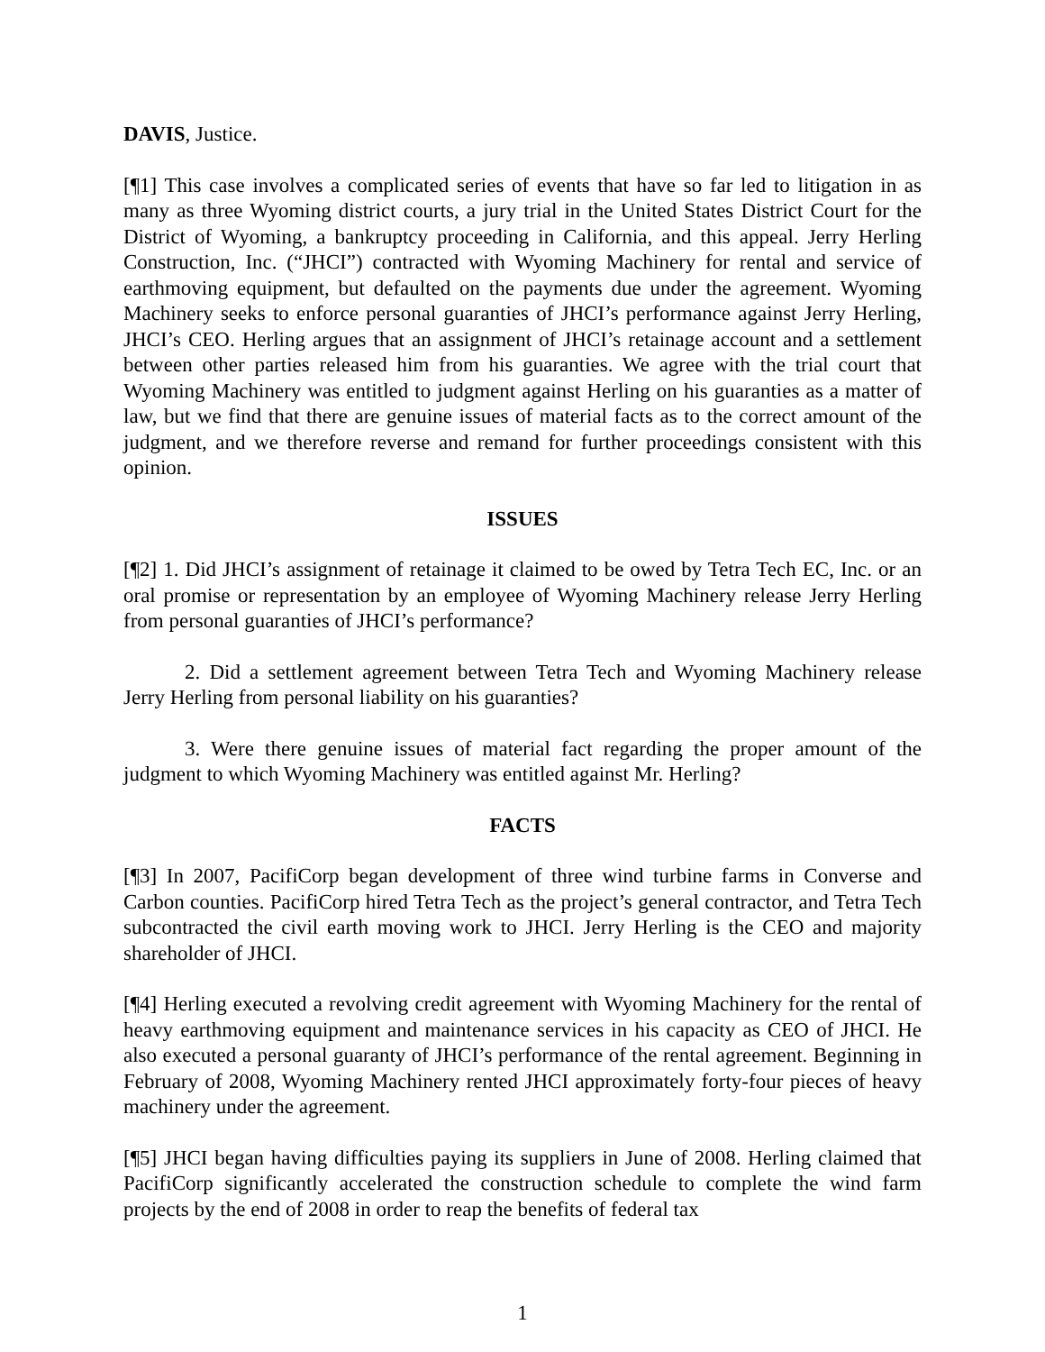DAVIS, Justice.
[¶1] This case involves a complicated series of events that have so far led to litigation in as many as three Wyoming district courts, a jury trial in the United States District Court for the District of Wyoming, a bankruptcy proceeding in California, and this appeal. Jerry Herling Construction, Inc. (“JHCI”) contracted with Wyoming Machinery for rental and service of earthmoving equipment, but defaulted on the payments due under the agreement. Wyoming Machinery seeks to enforce personal guaranties of JHCI’s performance against Jerry Herling, JHCI’s CEO. Herling argues that an assignment of JHCI’s retainage account and a settlement between other parties released him from his guaranties. We agree with the trial court that Wyoming Machinery was entitled to judgment against Herling on his guaranties as a matter of law, but we find that there are genuine issues of material facts as to the correct amount of the judgment, and we therefore reverse and remand for further proceedings consistent with this opinion.
ISSUES
[¶2] 1. Did JHCI’s assignment of retainage it claimed to be owed by Tetra Tech EC, Inc. or an oral promise or representation by an employee of Wyoming Machinery release Jerry Herling from personal guaranties of JHCI’s performance?
2. Did a settlement agreement between Tetra Tech and Wyoming Machinery release Jerry Herling from personal liability on his guaranties?
3. Were there genuine issues of material fact regarding the proper amount of the judgment to which Wyoming Machinery was entitled against Mr. Herling?
FACTS
[¶3] In 2007, PacifiCorp began development of three wind turbine farms in Converse and Carbon counties. PacifiCorp hired Tetra Tech as the project’s general contractor, and Tetra Tech subcontracted the civil earth moving work to JHCI. Jerry Herling is the CEO and majority shareholder of JHCI.
[¶4] Herling executed a revolving credit agreement with Wyoming Machinery for the rental of heavy earthmoving equipment and maintenance services in his capacity as CEO of JHCI. He also executed a personal guaranty of JHCI’s performance of the rental agreement. Beginning in February of 2008, Wyoming Machinery rented JHCI approximately forty-four pieces of heavy machinery under the agreement.
[¶5] JHCI began having difficulties paying its suppliers in June of 2008. Herling claimed that PacifiCorp significantly accelerated the construction schedule to complete the wind farm projects by the end of 2008 in order to reap the benefits of federal tax
1